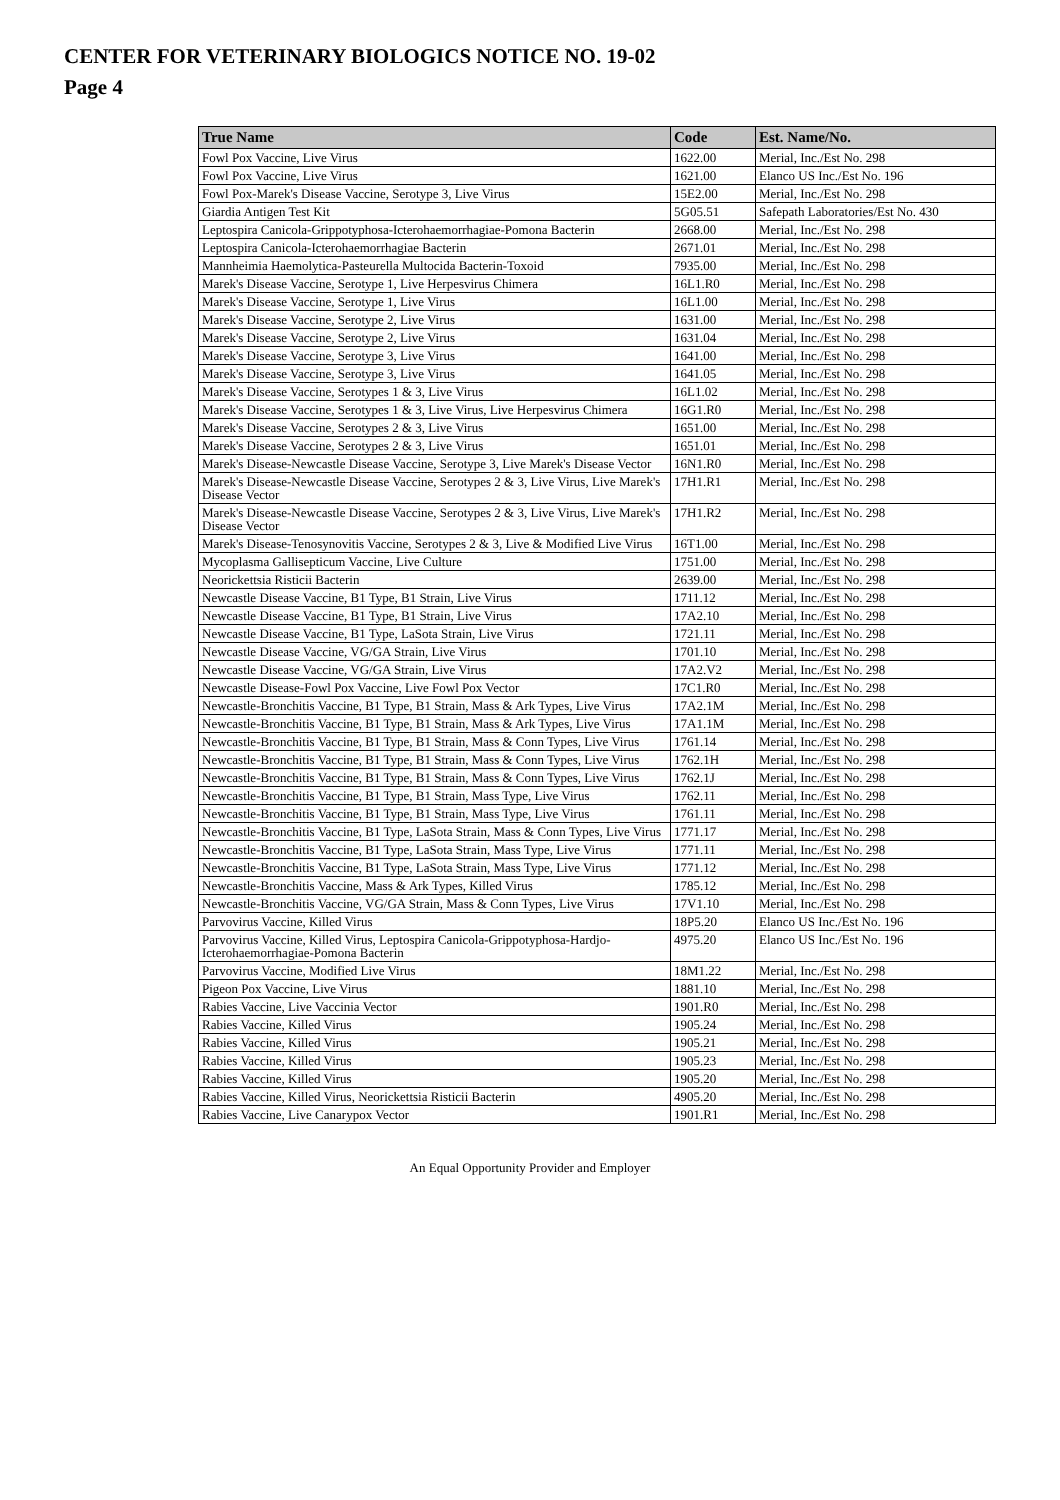CENTER FOR VETERINARY BIOLOGICS NOTICE NO. 19-02
Page 4
| True Name | Code | Est. Name/No. |
| --- | --- | --- |
| Fowl Pox Vaccine, Live Virus | 1622.00 | Merial, Inc./Est No. 298 |
| Fowl Pox Vaccine, Live Virus | 1621.00 | Elanco US Inc./Est No. 196 |
| Fowl Pox-Marek's Disease Vaccine, Serotype 3, Live Virus | 15E2.00 | Merial, Inc./Est No. 298 |
| Giardia Antigen Test Kit | 5G05.51 | Safepath Laboratories/Est No. 430 |
| Leptospira Canicola-Grippotyphosa-Icterohaemorrhagiae-Pomona Bacterin | 2668.00 | Merial, Inc./Est No. 298 |
| Leptospira Canicola-Icterohaemorrhagiae Bacterin | 2671.01 | Merial, Inc./Est No. 298 |
| Mannheimia Haemolytica-Pasteurella Multocida Bacterin-Toxoid | 7935.00 | Merial, Inc./Est No. 298 |
| Marek's Disease Vaccine, Serotype 1, Live Herpesvirus Chimera | 16L1.R0 | Merial, Inc./Est No. 298 |
| Marek's Disease Vaccine, Serotype 1, Live Virus | 16L1.00 | Merial, Inc./Est No. 298 |
| Marek's Disease Vaccine, Serotype 2, Live Virus | 1631.00 | Merial, Inc./Est No. 298 |
| Marek's Disease Vaccine, Serotype 2, Live Virus | 1631.04 | Merial, Inc./Est No. 298 |
| Marek's Disease Vaccine, Serotype 3, Live Virus | 1641.00 | Merial, Inc./Est No. 298 |
| Marek's Disease Vaccine, Serotype 3, Live Virus | 1641.05 | Merial, Inc./Est No. 298 |
| Marek's Disease Vaccine, Serotypes 1 & 3, Live Virus | 16L1.02 | Merial, Inc./Est No. 298 |
| Marek's Disease Vaccine, Serotypes 1 & 3, Live Virus, Live Herpesvirus Chimera | 16G1.R0 | Merial, Inc./Est No. 298 |
| Marek's Disease Vaccine, Serotypes 2 & 3, Live Virus | 1651.00 | Merial, Inc./Est No. 298 |
| Marek's Disease Vaccine, Serotypes 2 & 3, Live Virus | 1651.01 | Merial, Inc./Est No. 298 |
| Marek's Disease-Newcastle Disease Vaccine, Serotype 3, Live Marek's Disease Vector | 16N1.R0 | Merial, Inc./Est No. 298 |
| Marek's Disease-Newcastle Disease Vaccine, Serotypes 2 & 3, Live Virus, Live Marek's Disease Vector | 17H1.R1 | Merial, Inc./Est No. 298 |
| Marek's Disease-Newcastle Disease Vaccine, Serotypes 2 & 3, Live Virus, Live Marek's Disease Vector | 17H1.R2 | Merial, Inc./Est No. 298 |
| Marek's Disease-Tenosynovitis Vaccine, Serotypes 2 & 3, Live & Modified Live Virus | 16T1.00 | Merial, Inc./Est No. 298 |
| Mycoplasma Gallisepticum Vaccine, Live Culture | 1751.00 | Merial, Inc./Est No. 298 |
| Neorickettsia Risticii Bacterin | 2639.00 | Merial, Inc./Est No. 298 |
| Newcastle Disease Vaccine, B1 Type, B1 Strain, Live Virus | 1711.12 | Merial, Inc./Est No. 298 |
| Newcastle Disease Vaccine, B1 Type, B1 Strain, Live Virus | 17A2.10 | Merial, Inc./Est No. 298 |
| Newcastle Disease Vaccine, B1 Type, LaSota Strain, Live Virus | 1721.11 | Merial, Inc./Est No. 298 |
| Newcastle Disease Vaccine, VG/GA Strain, Live Virus | 1701.10 | Merial, Inc./Est No. 298 |
| Newcastle Disease Vaccine, VG/GA Strain, Live Virus | 17A2.V2 | Merial, Inc./Est No. 298 |
| Newcastle Disease-Fowl Pox Vaccine, Live Fowl Pox Vector | 17C1.R0 | Merial, Inc./Est No. 298 |
| Newcastle-Bronchitis Vaccine, B1 Type, B1 Strain, Mass & Ark Types, Live Virus | 17A2.1M | Merial, Inc./Est No. 298 |
| Newcastle-Bronchitis Vaccine, B1 Type, B1 Strain, Mass & Ark Types, Live Virus | 17A1.1M | Merial, Inc./Est No. 298 |
| Newcastle-Bronchitis Vaccine, B1 Type, B1 Strain, Mass & Conn Types, Live Virus | 1761.14 | Merial, Inc./Est No. 298 |
| Newcastle-Bronchitis Vaccine, B1 Type, B1 Strain, Mass & Conn Types, Live Virus | 1762.1H | Merial, Inc./Est No. 298 |
| Newcastle-Bronchitis Vaccine, B1 Type, B1 Strain, Mass & Conn Types, Live Virus | 1762.1J | Merial, Inc./Est No. 298 |
| Newcastle-Bronchitis Vaccine, B1 Type, B1 Strain, Mass Type, Live Virus | 1762.11 | Merial, Inc./Est No. 298 |
| Newcastle-Bronchitis Vaccine, B1 Type, B1 Strain, Mass Type, Live Virus | 1761.11 | Merial, Inc./Est No. 298 |
| Newcastle-Bronchitis Vaccine, B1 Type, LaSota Strain, Mass & Conn Types, Live Virus | 1771.17 | Merial, Inc./Est No. 298 |
| Newcastle-Bronchitis Vaccine, B1 Type, LaSota Strain, Mass Type, Live Virus | 1771.11 | Merial, Inc./Est No. 298 |
| Newcastle-Bronchitis Vaccine, B1 Type, LaSota Strain, Mass Type, Live Virus | 1771.12 | Merial, Inc./Est No. 298 |
| Newcastle-Bronchitis Vaccine, Mass & Ark Types, Killed Virus | 1785.12 | Merial, Inc./Est No. 298 |
| Newcastle-Bronchitis Vaccine, VG/GA Strain, Mass & Conn Types, Live Virus | 17V1.10 | Merial, Inc./Est No. 298 |
| Parvovirus Vaccine, Killed Virus | 18P5.20 | Elanco US Inc./Est No. 196 |
| Parvovirus Vaccine, Killed Virus, Leptospira Canicola-Grippotyphosa-Hardjo-Icterohaemorrhagiae-Pomona Bacterin | 4975.20 | Elanco US Inc./Est No. 196 |
| Parvovirus Vaccine, Modified Live Virus | 18M1.22 | Merial, Inc./Est No. 298 |
| Pigeon Pox Vaccine, Live Virus | 1881.10 | Merial, Inc./Est No. 298 |
| Rabies Vaccine, Live Vaccinia Vector | 1901.R0 | Merial, Inc./Est No. 298 |
| Rabies Vaccine, Killed Virus | 1905.24 | Merial, Inc./Est No. 298 |
| Rabies Vaccine, Killed Virus | 1905.21 | Merial, Inc./Est No. 298 |
| Rabies Vaccine, Killed Virus | 1905.23 | Merial, Inc./Est No. 298 |
| Rabies Vaccine, Killed Virus | 1905.20 | Merial, Inc./Est No. 298 |
| Rabies Vaccine, Killed Virus, Neorickettsia Risticii Bacterin | 4905.20 | Merial, Inc./Est No. 298 |
| Rabies Vaccine, Live Canarypox Vector | 1901.R1 | Merial, Inc./Est No. 298 |
An Equal Opportunity Provider and Employer